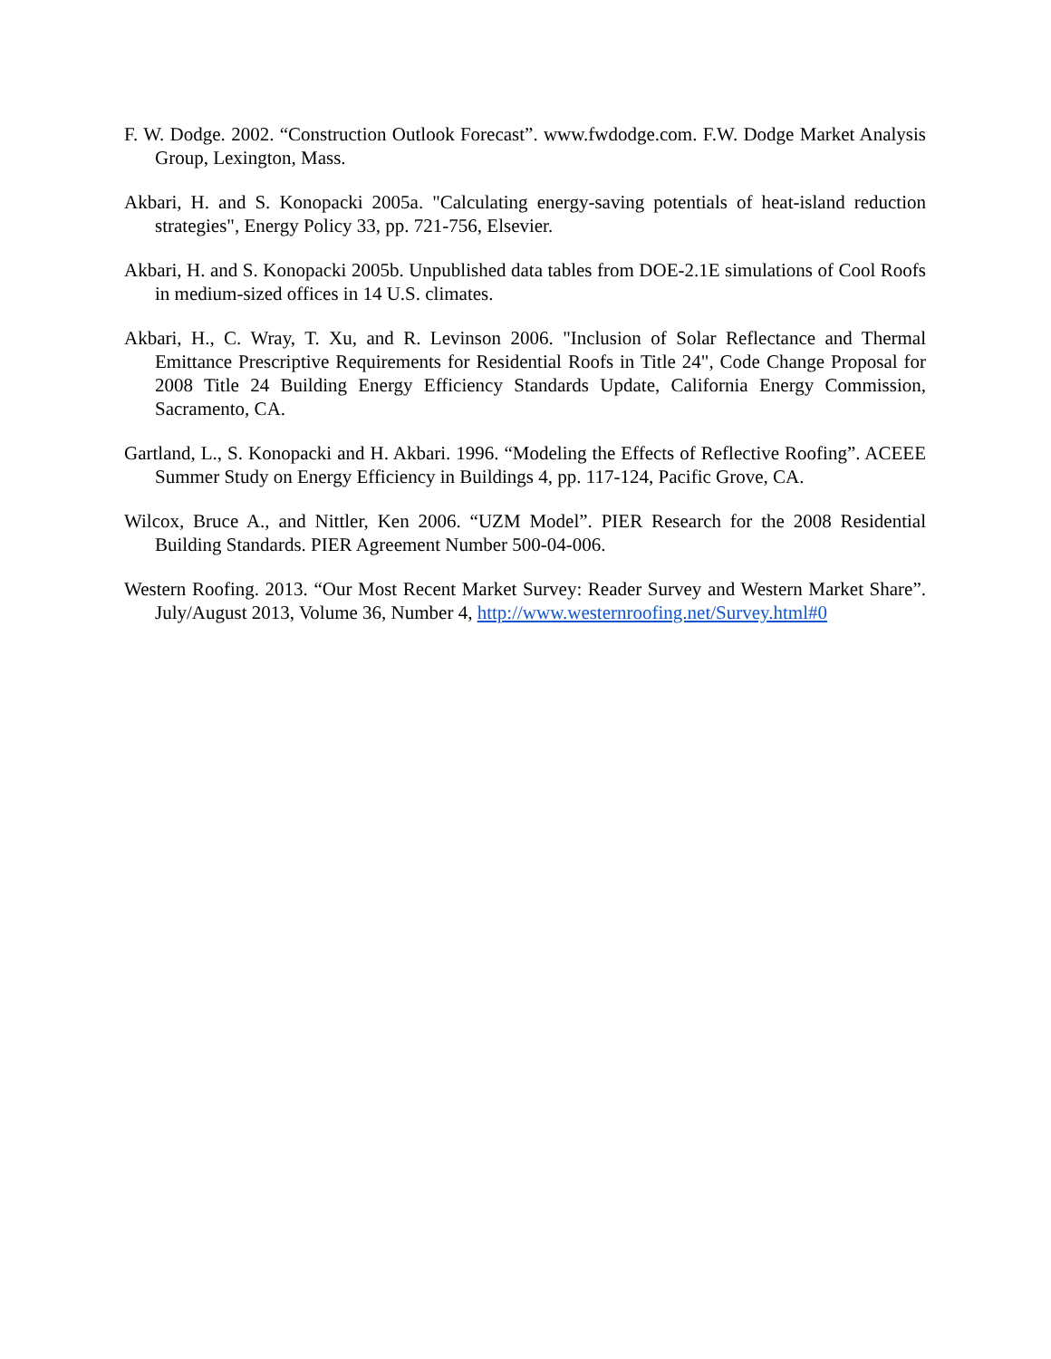F. W. Dodge. 2002. “Construction Outlook Forecast”. www.fwdodge.com. F.W. Dodge Market Analysis Group, Lexington, Mass.
Akbari, H. and S. Konopacki 2005a. "Calculating energy-saving potentials of heat-island reduction strategies", Energy Policy 33, pp. 721-756, Elsevier.
Akbari, H. and S. Konopacki 2005b. Unpublished data tables from DOE-2.1E simulations of Cool Roofs in medium-sized offices in 14 U.S. climates.
Akbari, H., C. Wray, T. Xu, and R. Levinson 2006. "Inclusion of Solar Reflectance and Thermal Emittance Prescriptive Requirements for Residential Roofs in Title 24", Code Change Proposal for 2008 Title 24 Building Energy Efficiency Standards Update, California Energy Commission, Sacramento, CA.
Gartland, L., S. Konopacki and H. Akbari. 1996. “Modeling the Effects of Reflective Roofing”. ACEEE Summer Study on Energy Efficiency in Buildings 4, pp. 117-124, Pacific Grove, CA.
Wilcox, Bruce A., and Nittler, Ken 2006. “UZM Model”. PIER Research for the 2008 Residential Building Standards. PIER Agreement Number 500-04-006.
Western Roofing. 2013. “Our Most Recent Market Survey: Reader Survey and Western Market Share”. July/August 2013, Volume 36, Number 4, http://www.westernroofing.net/Survey.html#0